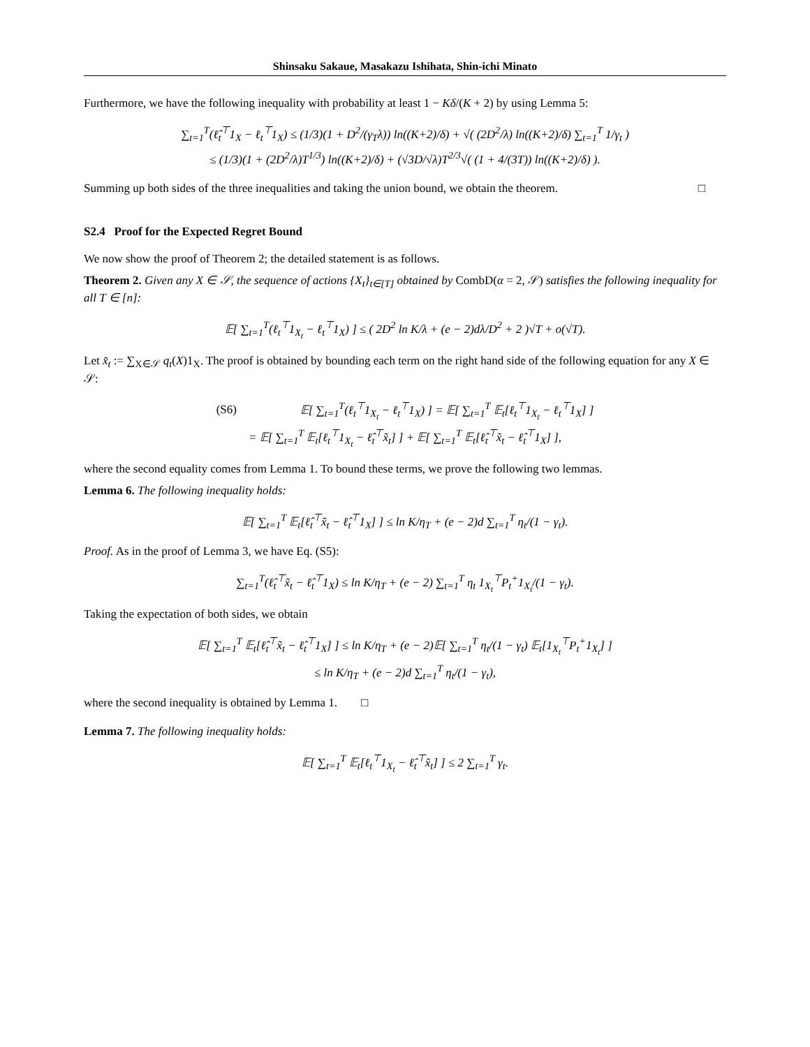Shinsaku Sakaue, Masakazu Ishihata, Shin-ichi Minato
Furthermore, we have the following inequality with probability at least 1 − Kδ/(K + 2) by using Lemma 5:
∑<sub>t=1</sub><sup>T</sup>(ℓ̂<sub>t</sub><sup>⊤</sup>1<sub>X</sub> − ℓ<sub>t</sub><sup>⊤</sup>1<sub>X</sub>) ≤ (1/3)(1 + D<sup>2</sup>/(γ<sub>T</sub>λ)) ln((K+2)/δ) + √( (2D<sup>2</sup>/λ) ln((K+2)/δ) ∑<sub>t=1</sub><sup>T</sup> 1/γ<sub>t</sub> )
≤ (1/3)(1 + (2D<sup>2</sup>/λ)T<sup>1/3</sup>) ln((K+2)/δ) + (√3D/√λ)T<sup>2/3</sup>√( (1 + 4/(3T)) ln((K+2)/δ) ).
Summing up both sides of the three inequalities and taking the union bound, we obtain the theorem. □
S2.4 Proof for the Expected Regret Bound
We now show the proof of Theorem 2; the detailed statement is as follows.
Theorem 2. Given any X ∈ 𝒮, the sequence of actions {X<sub>t</sub>}<sub>t∈[T]</sub> obtained by CombD(α = 2, 𝒮) satisfies the following inequality for all T ∈ [n]:
𝔼[ ∑<sub>t=1</sub><sup>T</sup>(ℓ<sub>t</sub><sup>⊤</sup>1<sub>X<sub>t</sub></sub> − ℓ<sub>t</sub><sup>⊤</sup>1<sub>X</sub>) ] ≤ ( 2D<sup>2</sup> ln K/λ + (e − 2)dλ/D<sup>2</sup> + 2 )√T + o(√T).
Let x̃<sub>t</sub> := ∑<sub>X∈𝒮</sub> q<sub>t</sub>(X)1<sub>X</sub>. The proof is obtained by bounding each term on the right hand side of the following equation for any X ∈ 𝒮:
(S6) 𝔼[ ∑<sub>t=1</sub><sup>T</sup>(ℓ<sub>t</sub><sup>⊤</sup>1<sub>X<sub>t</sub></sub> − ℓ<sub>t</sub><sup>⊤</sup>1<sub>X</sub>) ] = 𝔼[ ∑<sub>t=1</sub><sup>T</sup> 𝔼<sub>t</sub>[ℓ<sub>t</sub><sup>⊤</sup>1<sub>X<sub>t</sub></sub> − ℓ<sub>t</sub><sup>⊤</sup>1<sub>X</sub>] ]
= 𝔼[ ∑<sub>t=1</sub><sup>T</sup> 𝔼<sub>t</sub>[ℓ<sub>t</sub><sup>⊤</sup>1<sub>X<sub>t</sub></sub> − ℓ̂<sub>t</sub><sup>⊤</sup>x̃<sub>t</sub>] ] + 𝔼[ ∑<sub>t=1</sub><sup>T</sup> 𝔼<sub>t</sub>[ℓ̂<sub>t</sub><sup>⊤</sup>x̃<sub>t</sub> − ℓ̂<sub>t</sub><sup>⊤</sup>1<sub>X</sub>] ],
where the second equality comes from Lemma 1. To bound these terms, we prove the following two lemmas.
Lemma 6. The following inequality holds:
𝔼[ ∑<sub>t=1</sub><sup>T</sup> 𝔼<sub>t</sub>[ℓ̂<sub>t</sub><sup>⊤</sup>x̃<sub>t</sub> − ℓ̂<sub>t</sub><sup>⊤</sup>1<sub>X</sub>] ] ≤ ln K/η<sub>T</sub> + (e − 2)d ∑<sub>t=1</sub><sup>T</sup> η<sub>t</sub>/(1 − γ<sub>t</sub>).
Proof. As in the proof of Lemma 3, we have Eq. (S5):
∑<sub>t=1</sub><sup>T</sup>(ℓ̂<sub>t</sub><sup>⊤</sup>x̃<sub>t</sub> − ℓ̂<sub>t</sub><sup>⊤</sup>1<sub>X</sub>) ≤ ln K/η<sub>T</sub> + (e − 2) ∑<sub>t=1</sub><sup>T</sup> η<sub>t</sub> 1<sub>X<sub>t</sub></sub><sup>⊤</sup>P<sub>t</sub><sup>+</sup>1<sub>X<sub>t</sub></sub>/(1 − γ<sub>t</sub>).
Taking the expectation of both sides, we obtain
𝔼[ ∑<sub>t=1</sub><sup>T</sup> 𝔼<sub>t</sub>[ℓ̂<sub>t</sub><sup>⊤</sup>x̃<sub>t</sub> − ℓ̂<sub>t</sub><sup>⊤</sup>1<sub>X</sub>] ] ≤ ln K/η<sub>T</sub> + (e − 2)𝔼[ ∑<sub>t=1</sub><sup>T</sup> η<sub>t</sub>/(1 − γ<sub>t</sub>) 𝔼<sub>t</sub>[1<sub>X<sub>t</sub></sub><sup>⊤</sup>P<sub>t</sub><sup>+</sup>1<sub>X<sub>t</sub></sub>] ]
≤ ln K/η<sub>T</sub> + (e − 2)d ∑<sub>t=1</sub><sup>T</sup> η<sub>t</sub>/(1 − γ<sub>t</sub>),
where the second inequality is obtained by Lemma 1. □
Lemma 7. The following inequality holds:
𝔼[ ∑<sub>t=1</sub><sup>T</sup> 𝔼<sub>t</sub>[ℓ<sub>t</sub><sup>⊤</sup>1<sub>X<sub>t</sub></sub> − ℓ̂<sub>t</sub><sup>⊤</sup>x̃<sub>t</sub>] ] ≤ 2 ∑<sub>t=1</sub><sup>T</sup> γ<sub>t</sub>.